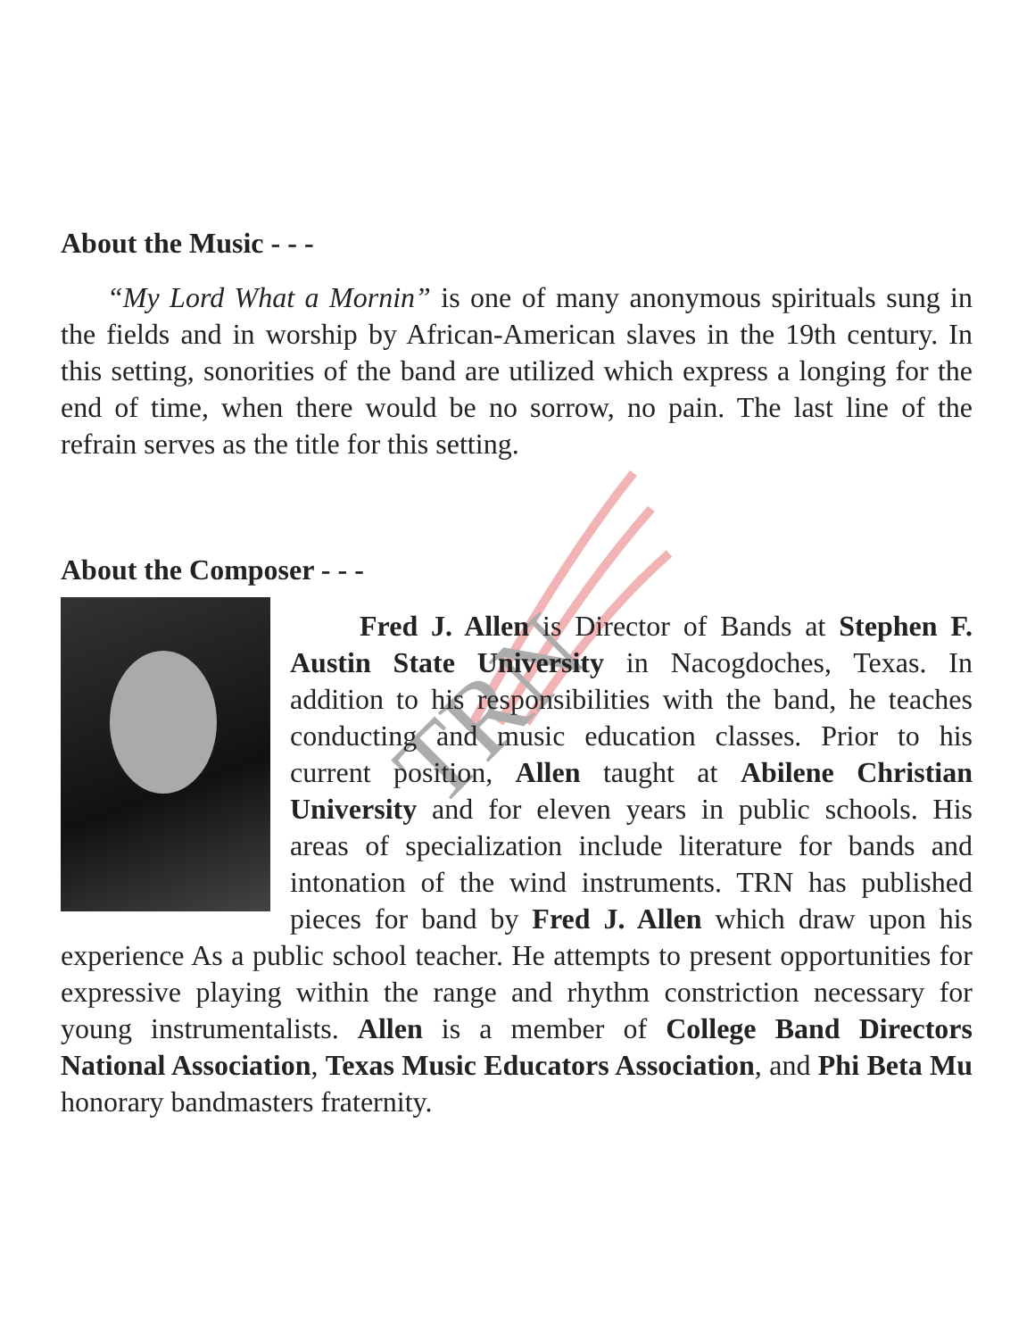TRN
About the Music - - -
“My Lord What a Mornin” is one of many anonymous spirituals sung in the fields and in worship by African-American slaves in the 19th century. In this setting, sonorities of the band are utilized which express a longing for the end of time, when there would be no sorrow, no pain. The last line of the refrain serves as the title for this setting.
About the Composer - - -
Fred J. Allen is Director of Bands at Stephen F. Austin State University in Nacogdoches, Texas. In addition to his responsibilities with the band, he teaches conducting and music education classes. Prior to his current position, Allen taught at Abilene Christian University and for eleven years in public schools. His areas of specialization include literature for bands and intonation of the wind instruments. TRN has published pieces for band by Fred J. Allen which draw upon his experience As a public school teacher. He attempts to present opportunities for expressive playing within the range and rhythm constriction necessary for young instrumentalists. Allen is a member of College Band Directors National Association, Texas Music Educators Association, and Phi Beta Mu honorary bandmasters fraternity.